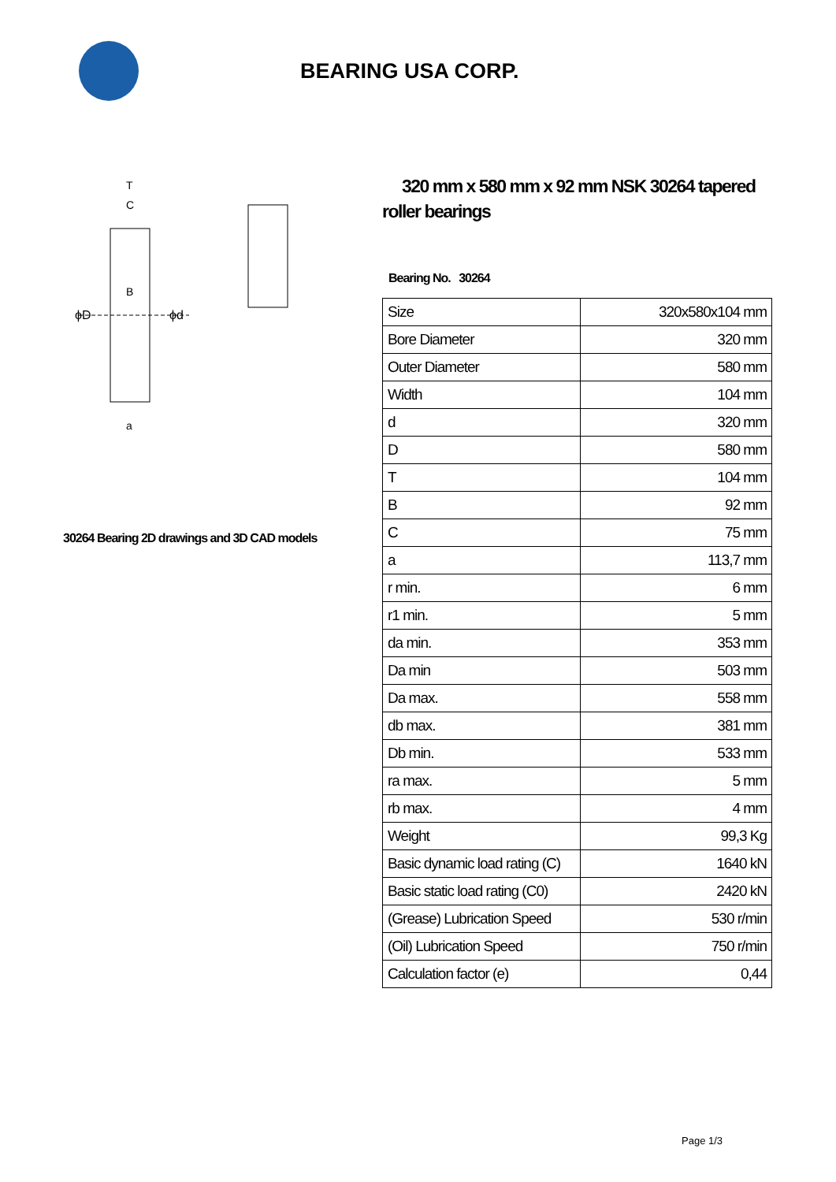BEARING USA CORP.
ϕD
ϕd
T
C
B
a
30264 Bearing 2D drawings and 3D CAD models
320 mm x 580 mm x 92 mm NSK 30264 tapered roller bearings
Bearing No. 30264
| Size | 320x580x104 mm |
| Bore Diameter | 320 mm |
| Outer Diameter | 580 mm |
| Width | 104 mm |
| d | 320 mm |
| D | 580 mm |
| T | 104 mm |
| B | 92 mm |
| C | 75 mm |
| a | 113,7 mm |
| r min. | 6 mm |
| r1 min. | 5 mm |
| da min. | 353 mm |
| Da min | 503 mm |
| Da max. | 558 mm |
| db max. | 381 mm |
| Db min. | 533 mm |
| ra max. | 5 mm |
| rb max. | 4 mm |
| Weight | 99,3 Kg |
| Basic dynamic load rating (C) | 1640 kN |
| Basic static load rating (C0) | 2420 kN |
| (Grease) Lubrication Speed | 530 r/min |
| (Oil) Lubrication Speed | 750 r/min |
| Calculation factor (e) | 0,44 |
Page 1/3